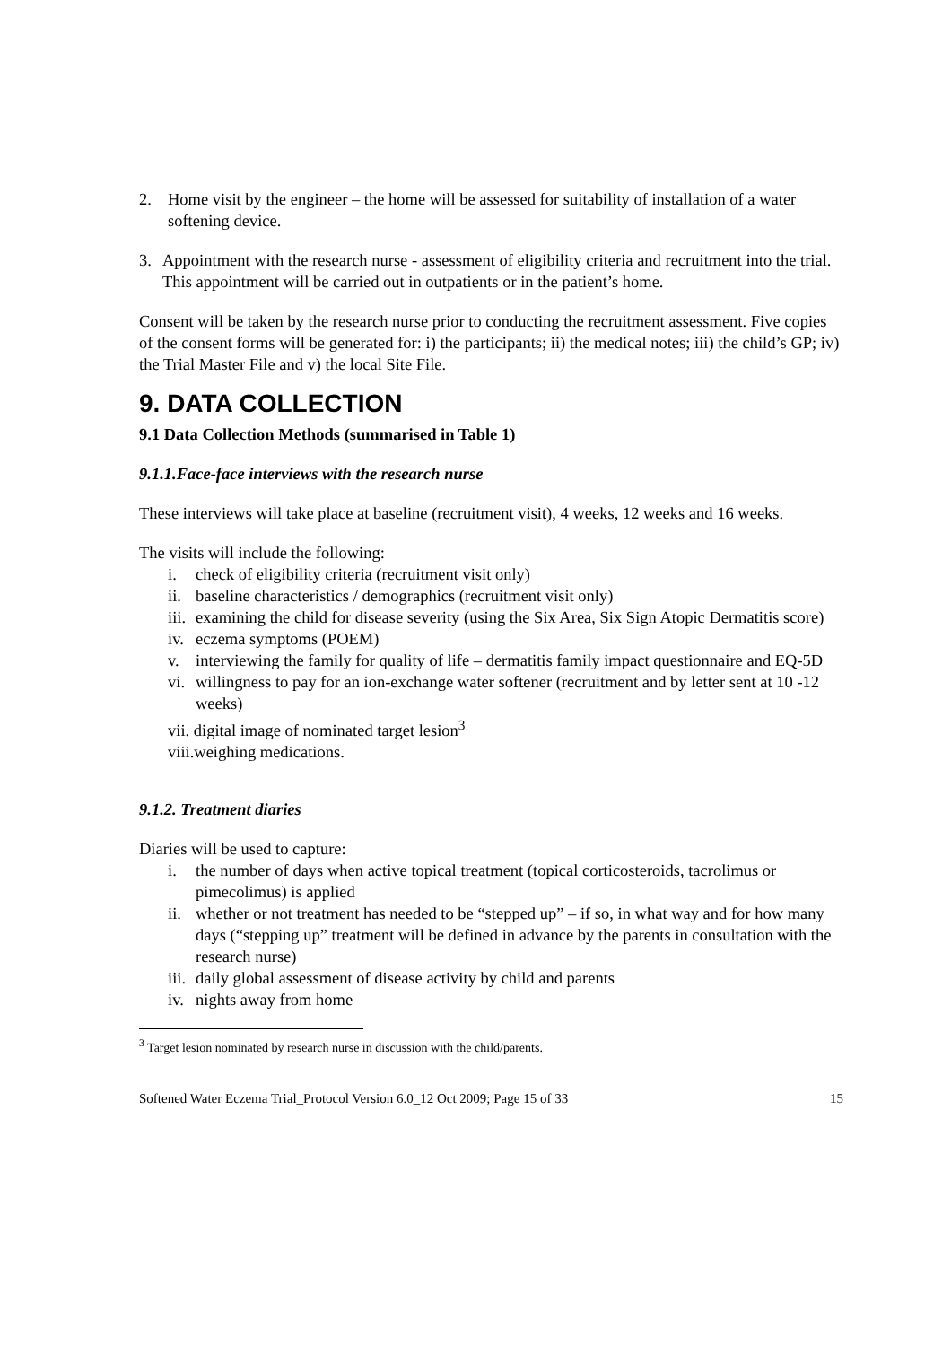2. Home visit by the engineer – the home will be assessed for suitability of installation of a water softening device.
3. Appointment with the research nurse - assessment of eligibility criteria and recruitment into the trial. This appointment will be carried out in outpatients or in the patient’s home.
Consent will be taken by the research nurse prior to conducting the recruitment assessment. Five copies of the consent forms will be generated for: i) the participants; ii) the medical notes; iii) the child’s GP; iv) the Trial Master File and v) the local Site File.
9. DATA COLLECTION
9.1 Data Collection Methods (summarised in Table 1)
9.1.1.Face-face interviews with the research nurse
These interviews will take place at baseline (recruitment visit), 4 weeks, 12 weeks and 16 weeks.
The visits will include the following:
i. check of eligibility criteria (recruitment visit only)
ii. baseline characteristics / demographics (recruitment visit only)
iii. examining the child for disease severity (using the Six Area, Six Sign Atopic Dermatitis score)
iv. eczema symptoms (POEM)
v. interviewing the family for quality of life – dermatitis family impact questionnaire and EQ-5D
vi. willingness to pay for an ion-exchange water softener (recruitment and by letter sent at 10 -12 weeks)
vii. digital image of nominated target lesion<sup>3</sup>
viii.weighing medications.
9.1.2. Treatment diaries
Diaries will be used to capture:
i. the number of days when active topical treatment (topical corticosteroids, tacrolimus or pimecolimus) is applied
ii. whether or not treatment has needed to be “stepped up” – if so, in what way and for how many days (“stepping up” treatment will be defined in advance by the parents in consultation with the research nurse)
iii. daily global assessment of disease activity by child and parents
iv. nights away from home
<sup>3</sup> Target lesion nominated by research nurse in discussion with the child/parents.
Softened Water Eczema Trial_Protocol Version 6.0_12 Oct 2009; Page 15 of 33 15